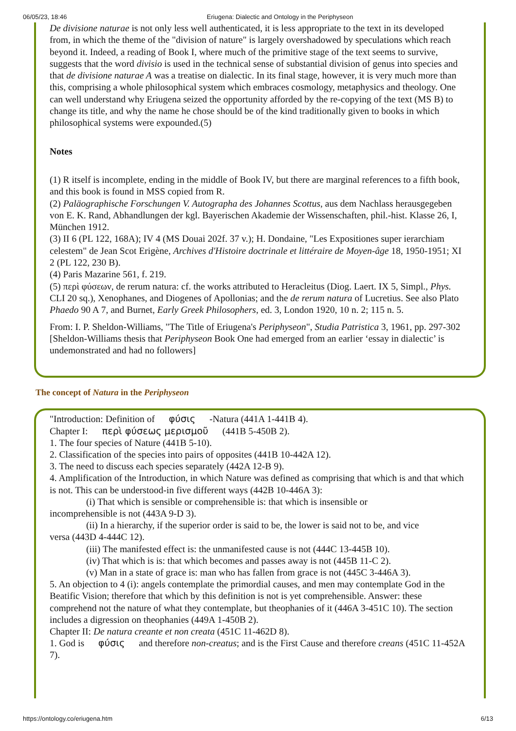06/05/23, 18:46 Eriugena: Dialectic and Ontology in the Periphyseon
De divisione naturae is not only less well authenticated, it is less appropriate to the text in its developed from, in which the theme of the "division of nature" is largely overshadowed by speculations which reach beyond it. Indeed, a reading of Book I, where much of the primitive stage of the text seems to survive, suggests that the word divisio is used in the technical sense of substantial division of genus into species and that de divisione naturae A was a treatise on dialectic. In its final stage, however, it is very much more than this, comprising a whole philosophical system which embraces cosmology, metaphysics and theology. One can well understand why Eriugena seized the opportunity afforded by the re-copying of the text (MS B) to change its title, and why the name he chose should be of the kind traditionally given to books in which philosophical systems were expounded.(5)
Notes
(1) R itself is incomplete, ending in the middle of Book IV, but there are marginal references to a fifth book, and this book is found in MSS copied from R.
(2) Paläographische Forschungen V. Autographa des Johannes Scottus, aus dem Nachlass herausgegeben von E. K. Rand, Abhandlungen der kgl. Bayerischen Akademie der Wissenschaften, phil.-hist. Klasse 26, I, München 1912.
(3) II 6 (PL 122, 168A); IV 4 (MS Douai 202f. 37 v.); H. Dondaine, "Les Expositiones super ierarchiam celestem" de Jean Scot Erigène, Archives d'Histoire doctrinale et littéraire de Moyen-âge 18, 1950-1951; XI 2 (PL 122, 230 B).
(4) Paris Mazarine 561, f. 219.
(5) περὶ φύσεων, de rerum natura: cf. the works attributed to Heracleitus (Diog. Laert. IX 5, Simpl., Phys. CLI 20 sq.), Xenophanes, and Diogenes of Apollonias; and the de rerum natura of Lucretius. See also Plato Phaedo 90 A 7, and Burnet, Early Greek Philosophers, ed. 3, London 1920, 10 n. 2; 115 n. 5.
From: I. P. Sheldon-Williams, "The Title of Eriugena's Periphyseon", Studia Patristica 3, 1961, pp. 297-302 [Sheldon-Williams thesis that Periphyseon Book One had emerged from an earlier ‘essay in dialectic’ is undemonstrated and had no followers]
The concept of Natura in the Periphyseon
"Introduction: Definition of φύσις -Natura (441A 1-441B 4).
Chapter I: περὶ φύσεως μερισμοῦ (441B 5-450B 2).
1. The four species of Nature (441B 5-10).
2. Classification of the species into pairs of opposites (441B 10-442A 12).
3. The need to discuss each species separately (442A 12-B 9).
4. Amplification of the Introduction, in which Nature was defined as comprising that which is and that which is not. This can be understood-in five different ways (442B 10-446A 3):
(i) That which is sensible or comprehensible is: that which is insensible or
incomprehensible is not (443A 9-D 3).
(ii) In a hierarchy, if the superior order is said to be, the lower is said not to be, and vice
versa (443D 4-444C 12).
(iii) The manifested effect is: the unmanifested cause is not (444C 13-445B 10).
(iv) That which is is: that which becomes and passes away is not (445B 11-C 2).
(v) Man in a state of grace is: man who has fallen from grace is not (445C 3-446A 3).
5. An objection to 4 (i): angels contemplate the primordial causes, and men may contemplate God in the Beatific Vision; therefore that which by this definition is not is yet comprehensible. Answer: these comprehend not the nature of what they contemplate, but theophanies of it (446A 3-451C 10). The section includes a digression on theophanies (449A 1-450B 2).
Chapter II: De natura creante et non creata (451C 11-462D 8).
1. God is φύσις and therefore non-creatus; and is the First Cause and therefore creans (451C 11-452A 7).
https://ontology.co/eriugena.htm 6/13